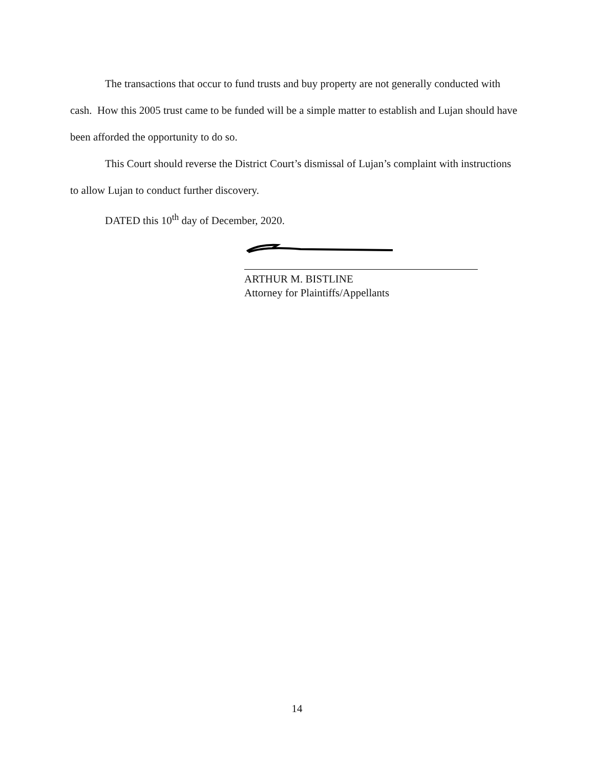The transactions that occur to fund trusts and buy property are not generally conducted with cash. How this 2005 trust came to be funded will be a simple matter to establish and Lujan should have been afforded the opportunity to do so.
This Court should reverse the District Court’s dismissal of Lujan’s complaint with instructions to allow Lujan to conduct further discovery.
DATED this 10<sup>th</sup> day of December, 2020.
ARTHUR M. BISTLINE
Attorney for Plaintiffs/Appellants
14